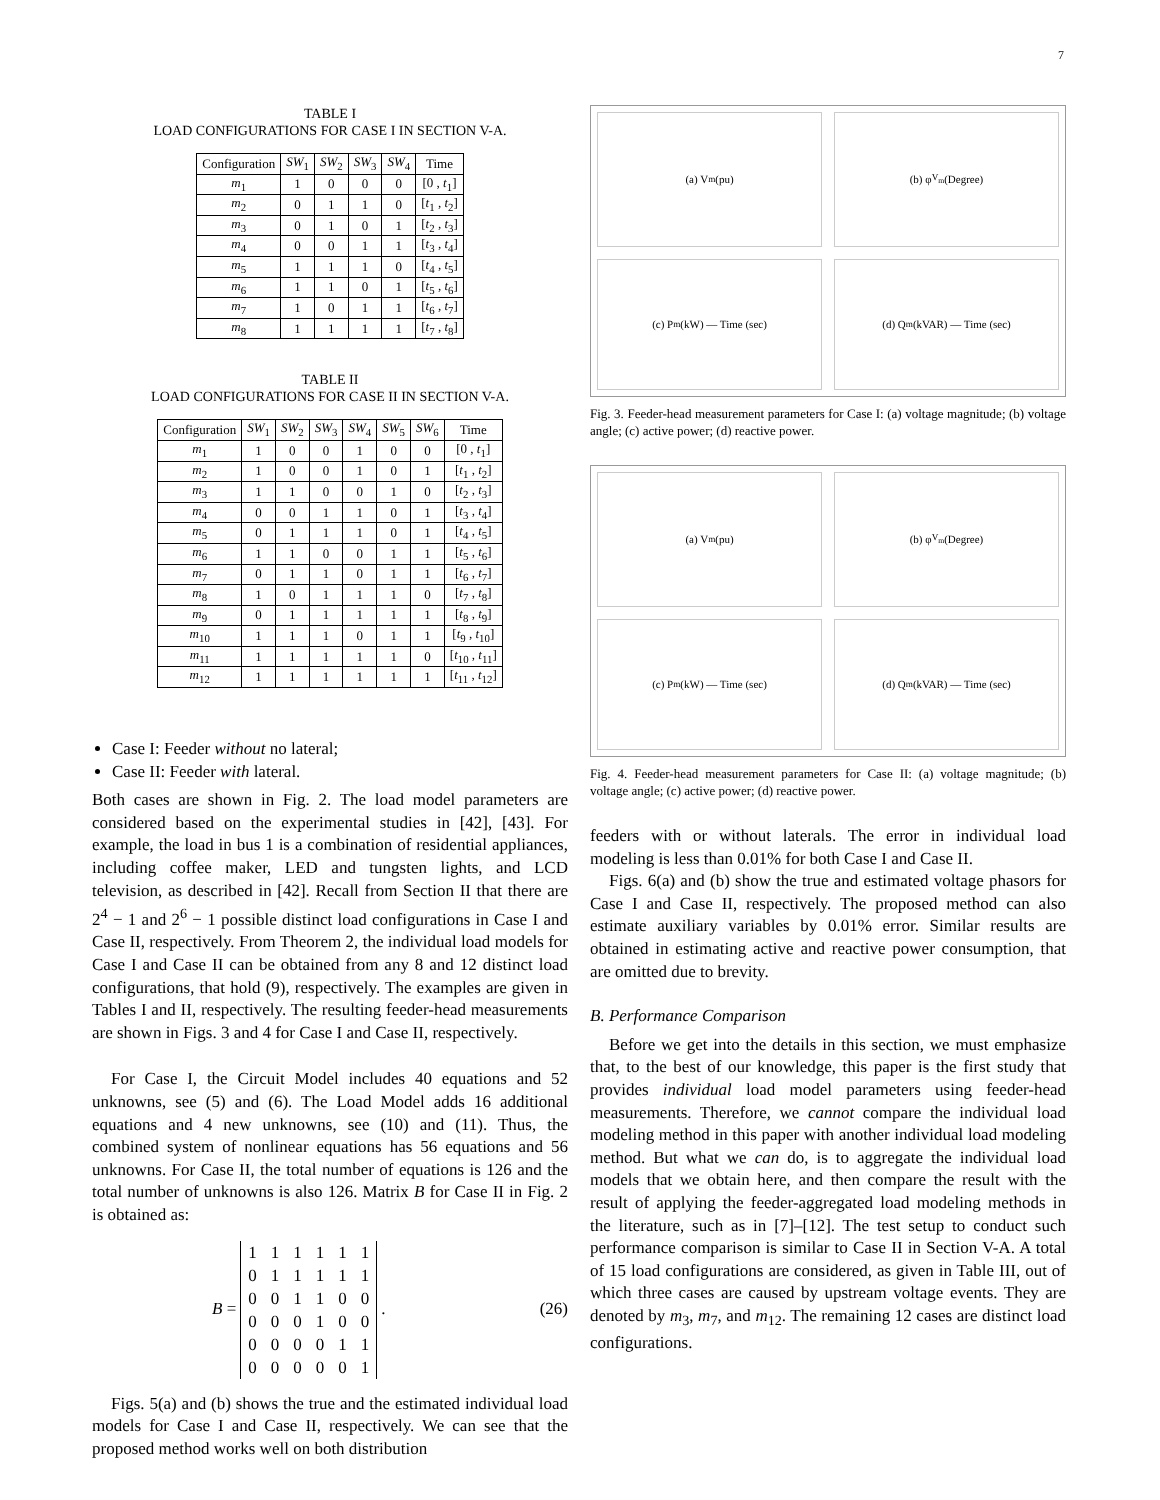7
TABLE I
LOAD CONFIGURATIONS FOR CASE I IN SECTION V-A.
| Configuration | SW<sub>1</sub> | SW<sub>2</sub> | SW<sub>3</sub> | SW<sub>4</sub> | Time |
| --- | --- | --- | --- | --- | --- |
| m<sub>1</sub> | 1 | 0 | 0 | 0 | [0 , t<sub>1</sub>] |
| m<sub>2</sub> | 0 | 1 | 1 | 0 | [ t<sub>1</sub> , t<sub>2</sub>] |
| m<sub>3</sub> | 0 | 1 | 0 | 1 | [ t<sub>2</sub> , t<sub>3</sub>] |
| m<sub>4</sub> | 0 | 0 | 1 | 1 | [ t<sub>3</sub> , t<sub>4</sub>] |
| m<sub>5</sub> | 1 | 1 | 1 | 0 | [ t<sub>4</sub> , t<sub>5</sub>] |
| m<sub>6</sub> | 1 | 1 | 0 | 1 | [ t<sub>5</sub> , t<sub>6</sub>] |
| m<sub>7</sub> | 1 | 0 | 1 | 1 | [ t<sub>6</sub> , t<sub>7</sub>] |
| m<sub>8</sub> | 1 | 1 | 1 | 1 | [ t<sub>7</sub> , t<sub>8</sub>] |
TABLE II
LOAD CONFIGURATIONS FOR CASE II IN SECTION V-A.
| Configuration | SW<sub>1</sub> | SW<sub>2</sub> | SW<sub>3</sub> | SW<sub>4</sub> | SW<sub>5</sub> | SW<sub>6</sub> | Time |
| --- | --- | --- | --- | --- | --- | --- | --- |
| m<sub>1</sub> | 1 | 0 | 0 | 1 | 0 | 0 | [0 , t<sub>1</sub>] |
| m<sub>2</sub> | 1 | 0 | 0 | 1 | 0 | 1 | [ t<sub>1</sub> , t<sub>2</sub>] |
| m<sub>3</sub> | 1 | 1 | 0 | 0 | 1 | 0 | [ t<sub>2</sub> , t<sub>3</sub>] |
| m<sub>4</sub> | 0 | 0 | 1 | 1 | 0 | 1 | [ t<sub>3</sub> , t<sub>4</sub>] |
| m<sub>5</sub> | 0 | 1 | 1 | 1 | 0 | 1 | [ t<sub>4</sub> , t<sub>5</sub>] |
| m<sub>6</sub> | 1 | 1 | 0 | 0 | 1 | 1 | [ t<sub>5</sub> , t<sub>6</sub>] |
| m<sub>7</sub> | 0 | 1 | 1 | 0 | 1 | 1 | [ t<sub>6</sub> , t<sub>7</sub>] |
| m<sub>8</sub> | 1 | 0 | 1 | 1 | 1 | 0 | [ t<sub>7</sub> , t<sub>8</sub>] |
| m<sub>9</sub> | 0 | 1 | 1 | 1 | 1 | 1 | [ t<sub>8</sub> , t<sub>9</sub>] |
| m<sub>10</sub> | 1 | 1 | 1 | 0 | 1 | 1 | [ t<sub>9</sub> , t<sub>10</sub>] |
| m<sub>11</sub> | 1 | 1 | 1 | 1 | 1 | 0 | [ t<sub>10</sub> , t<sub>11</sub>] |
| m<sub>12</sub> | 1 | 1 | 1 | 1 | 1 | 1 | [ t<sub>11</sub> , t<sub>12</sub>] |
Case I: Feeder without no lateral;
Case II: Feeder with lateral.
Both cases are shown in Fig. 2. The load model parameters are considered based on the experimental studies in [42], [43]. For example, the load in bus 1 is a combination of residential appliances, including coffee maker, LED and tungsten lights, and LCD television, as described in [42]. Recall from Section II that there are 2<sup>4</sup> − 1 and 2<sup>6</sup> − 1 possible distinct load configurations in Case I and Case II, respectively. From Theorem 2, the individual load models for Case I and Case II can be obtained from any 8 and 12 distinct load configurations, that hold (9), respectively. The examples are given in Tables I and II, respectively. The resulting feeder-head measurements are shown in Figs. 3 and 4 for Case I and Case II, respectively.
For Case I, the Circuit Model includes 40 equations and 52 unknowns, see (5) and (6). The Load Model adds 16 additional equations and 4 new unknowns, see (10) and (11). Thus, the combined system of nonlinear equations has 56 equations and 56 unknowns. For Case II, the total number of equations is 126 and the total number of unknowns is also 126. Matrix B for Case II in Fig. 2 is obtained as:
B =
| 1 | 1 | 1 | 1 | 1 | 1 |
| 0 | 1 | 1 | 1 | 1 | 1 |
| 0 | 0 | 1 | 1 | 0 | 0 |
| 0 | 0 | 0 | 1 | 0 | 0 |
| 0 | 0 | 0 | 0 | 1 | 1 |
| 0 | 0 | 0 | 0 | 0 | 1 |
. (26)
Figs. 5(a) and (b) shows the true and the estimated individual load models for Case I and Case II, respectively. We can see that the proposed method works well on both distribution
(a) V<sub>m</sub> (pu)
(b) φ<sub>V<sub>m</sub></sub> (Degree)
(c) P<sub>m</sub> (kW) — Time (sec)
(d) Q<sub>m</sub> (kVAR) — Time (sec)
Fig. 3. Feeder-head measurement parameters for Case I: (a) voltage magnitude; (b) voltage angle; (c) active power; (d) reactive power.
(a) V<sub>m</sub> (pu)
(b) φ<sub>V<sub>m</sub></sub> (Degree)
(c) P<sub>m</sub> (kW) — Time (sec)
(d) Q<sub>m</sub> (kVAR) — Time (sec)
Fig. 4. Feeder-head measurement parameters for Case II: (a) voltage magnitude; (b) voltage angle; (c) active power; (d) reactive power.
feeders with or without laterals. The error in individual load modeling is less than 0.01% for both Case I and Case II.
Figs. 6(a) and (b) show the true and estimated voltage phasors for Case I and Case II, respectively. The proposed method can also estimate auxiliary variables by 0.01% error. Similar results are obtained in estimating active and reactive power consumption, that are omitted due to brevity.
B. Performance Comparison
Before we get into the details in this section, we must emphasize that, to the best of our knowledge, this paper is the first study that provides individual load model parameters using feeder-head measurements. Therefore, we cannot compare the individual load modeling method in this paper with another individual load modeling method. But what we can do, is to aggregate the individual load models that we obtain here, and then compare the result with the result of applying the feeder-aggregated load modeling methods in the literature, such as in [7]–[12]. The test setup to conduct such performance comparison is similar to Case II in Section V-A. A total of 15 load configurations are considered, as given in Table III, out of which three cases are caused by upstream voltage events. They are denoted by m<sub>3</sub>, m<sub>7</sub>, and m<sub>12</sub>. The remaining 12 cases are distinct load configurations.